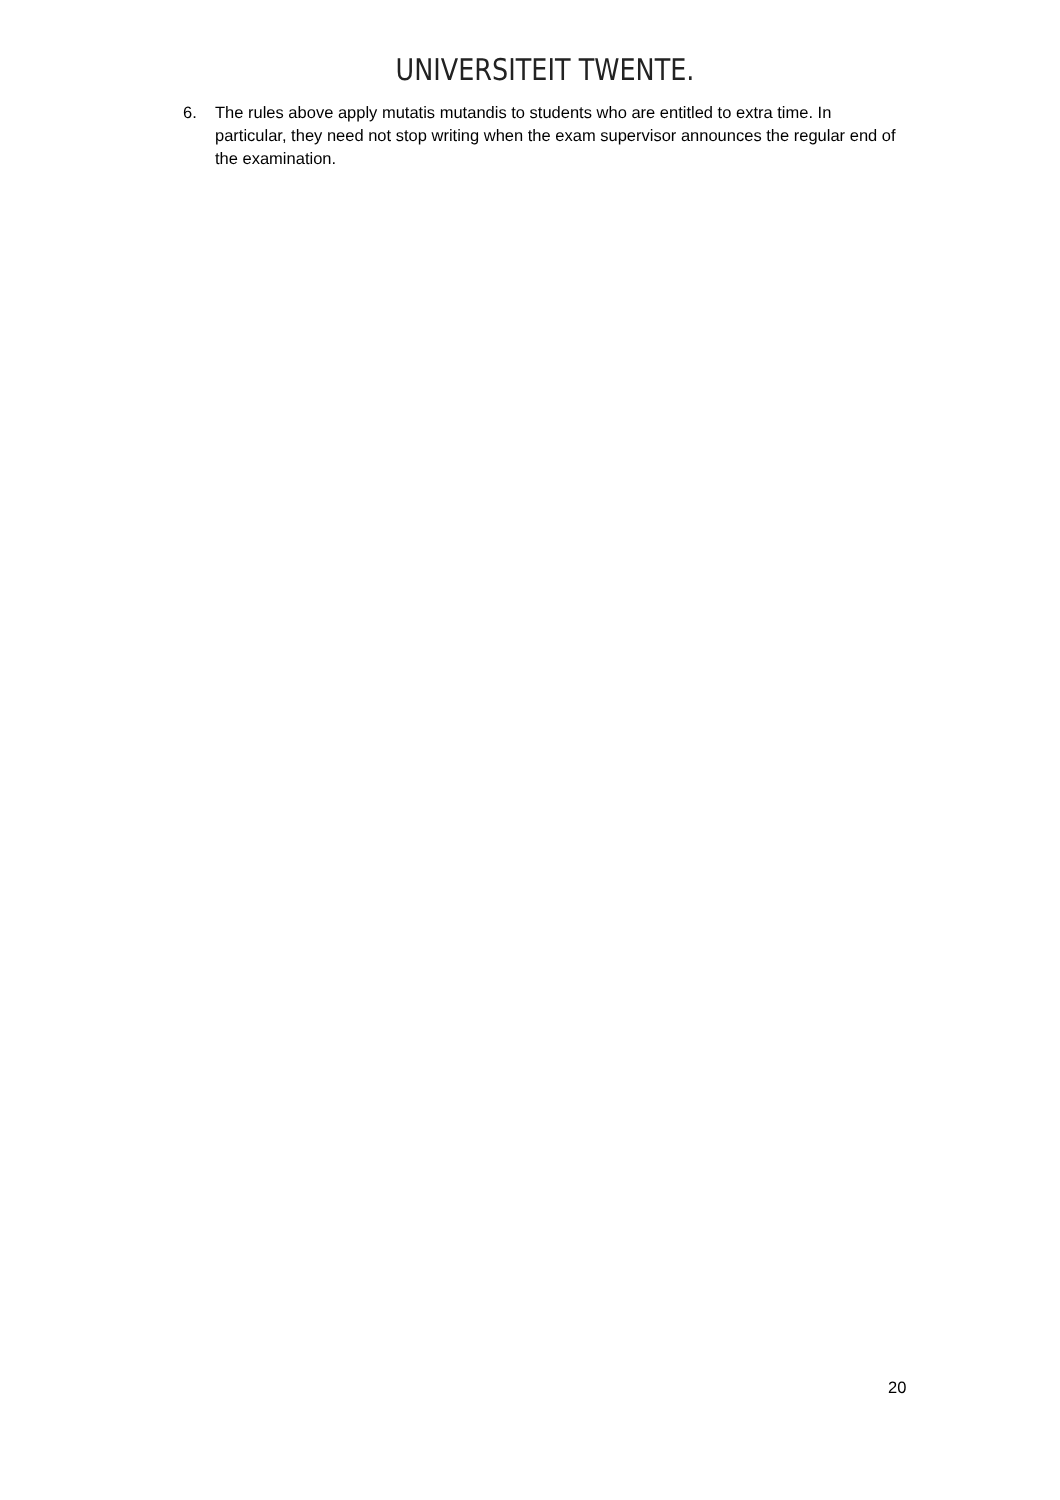UNIVERSITEIT TWENTE.
6. The rules above apply mutatis mutandis to students who are entitled to extra time. In particular, they need not stop writing when the exam supervisor announces the regular end of the examination.
20